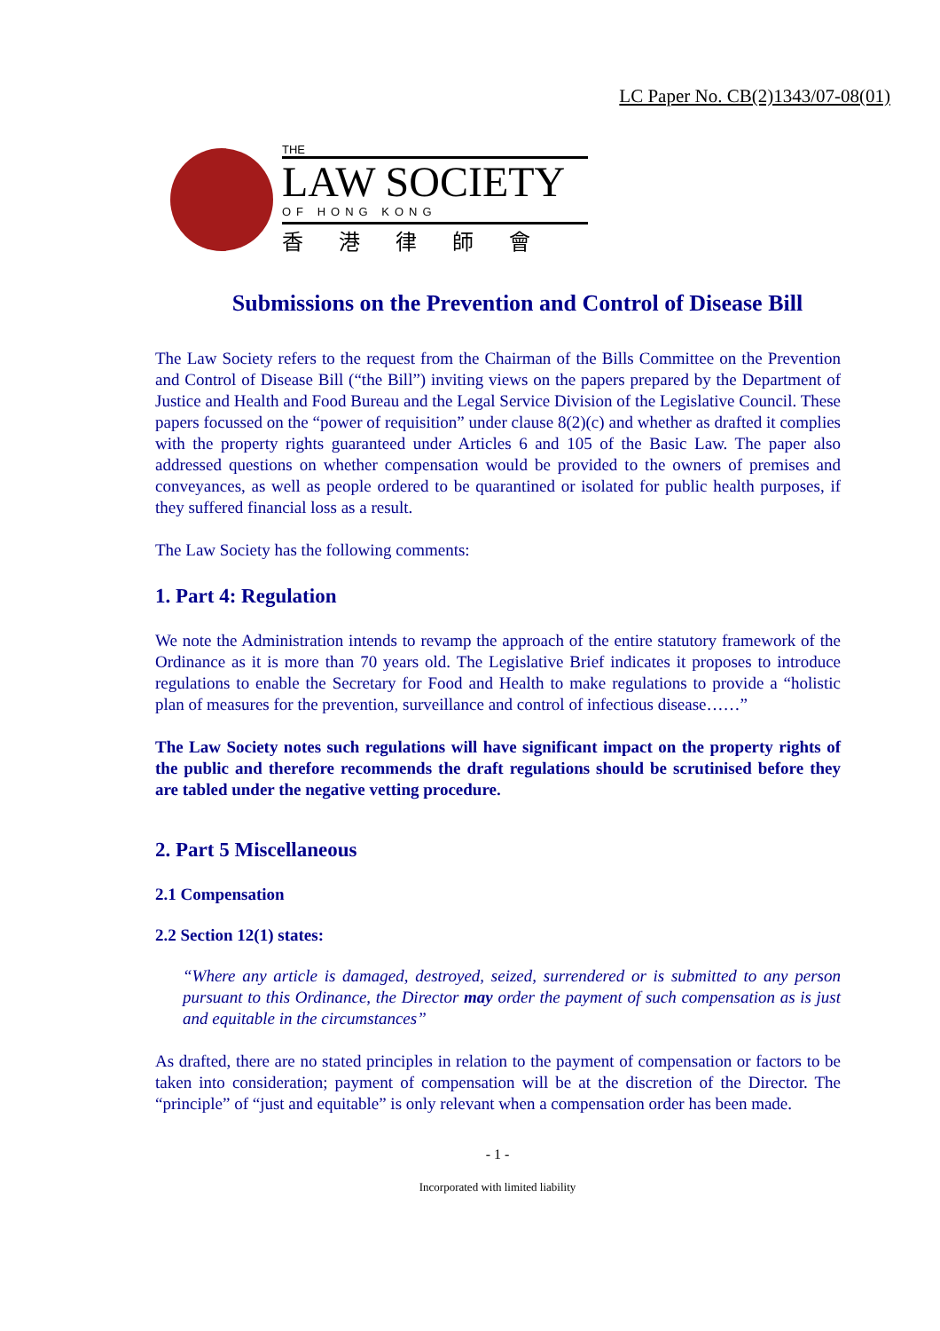LC Paper No. CB(2)1343/07-08(01)
THE
LAW SOCIETY
OF HONG KONG
香港律師會
Submissions on the Prevention and Control of Disease Bill
The Law Society refers to the request from the Chairman of the Bills Committee on the Prevention and Control of Disease Bill (“the Bill”) inviting views on the papers prepared by the Department of Justice and Health and Food Bureau and the Legal Service Division of the Legislative Council. These papers focussed on the “power of requisition” under clause 8(2)(c) and whether as drafted it complies with the property rights guaranteed under Articles 6 and 105 of the Basic Law. The paper also addressed questions on whether compensation would be provided to the owners of premises and conveyances, as well as people ordered to be quarantined or isolated for public health purposes, if they suffered financial loss as a result.
The Law Society has the following comments:
1. Part 4: Regulation
We note the Administration intends to revamp the approach of the entire statutory framework of the Ordinance as it is more than 70 years old. The Legislative Brief indicates it proposes to introduce regulations to enable the Secretary for Food and Health to make regulations to provide a “holistic plan of measures for the prevention, surveillance and control of infectious disease……”
The Law Society notes such regulations will have significant impact on the property rights of the public and therefore recommends the draft regulations should be scrutinised before they are tabled under the negative vetting procedure.
2. Part 5 Miscellaneous
2.1 Compensation
2.2 Section 12(1) states:
“Where any article is damaged, destroyed, seized, surrendered or is submitted to any person pursuant to this Ordinance, the Director may order the payment of such compensation as is just and equitable in the circumstances”
As drafted, there are no stated principles in relation to the payment of compensation or factors to be taken into consideration; payment of compensation will be at the discretion of the Director. The “principle” of “just and equitable” is only relevant when a compensation order has been made.
- 1 -
Incorporated with limited liability